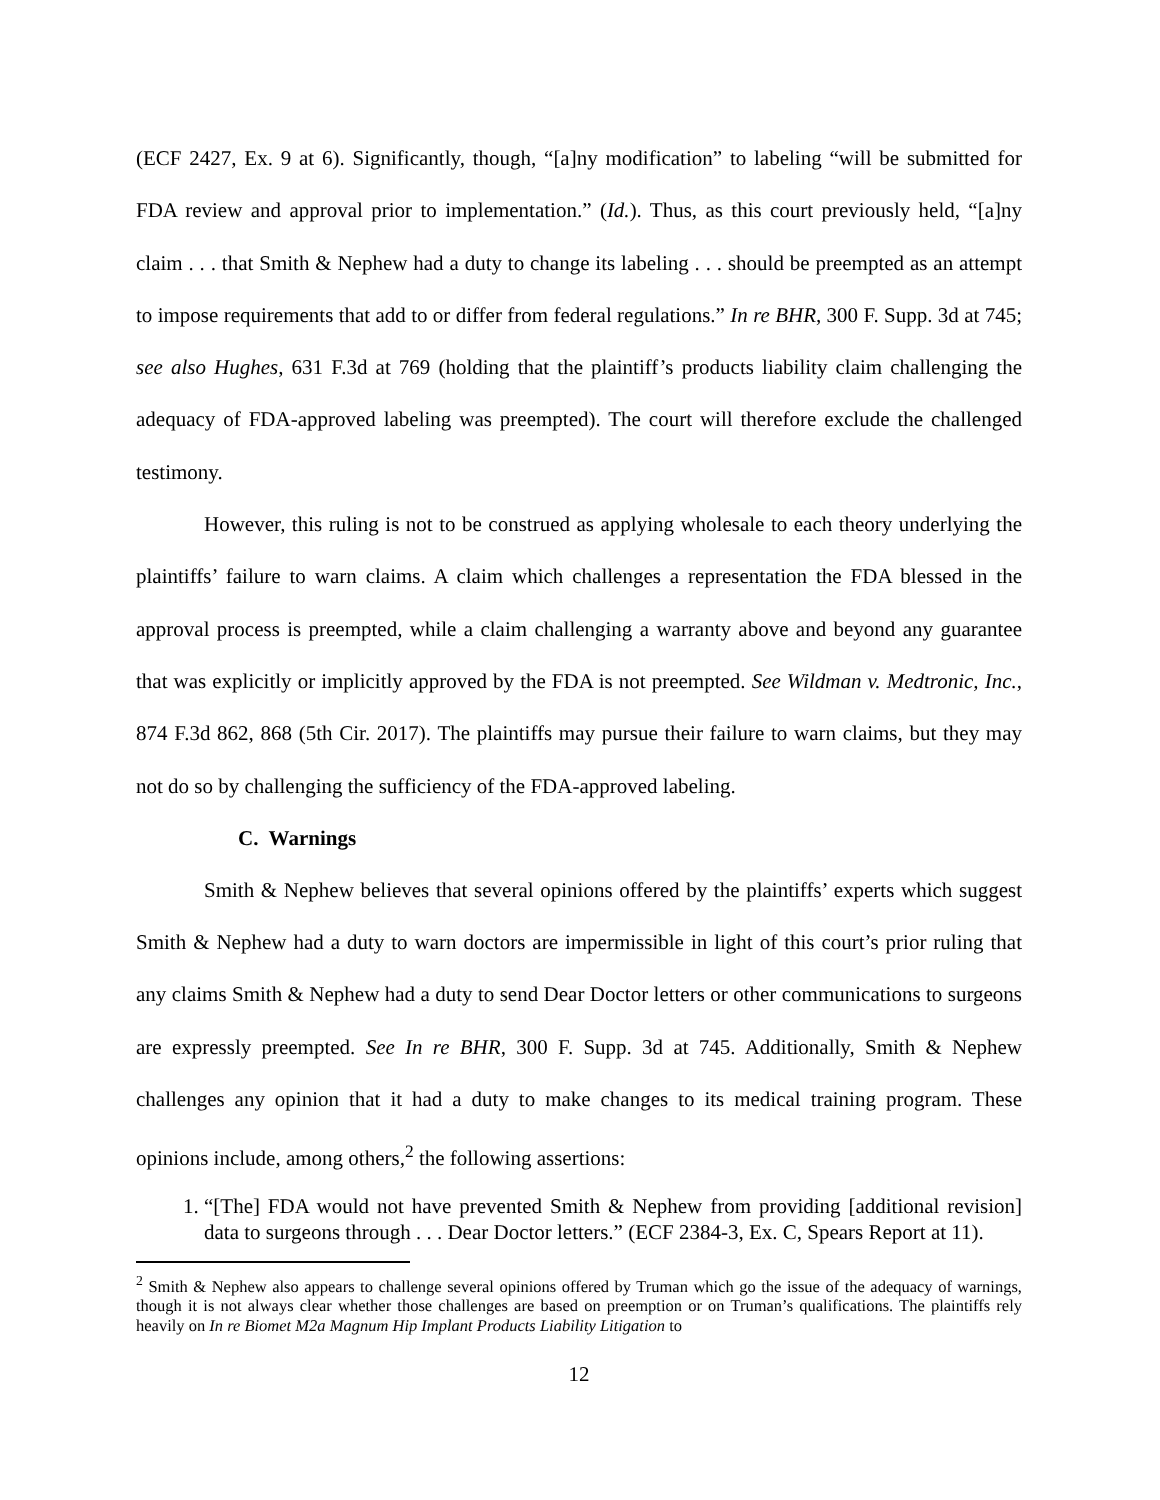(ECF 2427, Ex. 9 at 6). Significantly, though, “[a]ny modification” to labeling “will be submitted for FDA review and approval prior to implementation.” (Id.). Thus, as this court previously held, “[a]ny claim . . . that Smith & Nephew had a duty to change its labeling . . . should be preempted as an attempt to impose requirements that add to or differ from federal regulations.” In re BHR, 300 F. Supp. 3d at 745; see also Hughes, 631 F.3d at 769 (holding that the plaintiff’s products liability claim challenging the adequacy of FDA-approved labeling was preempted). The court will therefore exclude the challenged testimony.
However, this ruling is not to be construed as applying wholesale to each theory underlying the plaintiffs’ failure to warn claims. A claim which challenges a representation the FDA blessed in the approval process is preempted, while a claim challenging a warranty above and beyond any guarantee that was explicitly or implicitly approved by the FDA is not preempted. See Wildman v. Medtronic, Inc., 874 F.3d 862, 868 (5th Cir. 2017). The plaintiffs may pursue their failure to warn claims, but they may not do so by challenging the sufficiency of the FDA-approved labeling.
C. Warnings
Smith & Nephew believes that several opinions offered by the plaintiffs’ experts which suggest Smith & Nephew had a duty to warn doctors are impermissible in light of this court’s prior ruling that any claims Smith & Nephew had a duty to send Dear Doctor letters or other communications to surgeons are expressly preempted. See In re BHR, 300 F. Supp. 3d at 745. Additionally, Smith & Nephew challenges any opinion that it had a duty to make changes to its medical training program. These opinions include, among others,<sup>2</sup> the following assertions:
1. “[The] FDA would not have prevented Smith & Nephew from providing [additional revision] data to surgeons through . . . Dear Doctor letters.” (ECF 2384-3, Ex. C, Spears Report at 11).
<sup>2</sup> Smith & Nephew also appears to challenge several opinions offered by Truman which go the issue of the adequacy of warnings, though it is not always clear whether those challenges are based on preemption or on Truman’s qualifications. The plaintiffs rely heavily on In re Biomet M2a Magnum Hip Implant Products Liability Litigation to
12